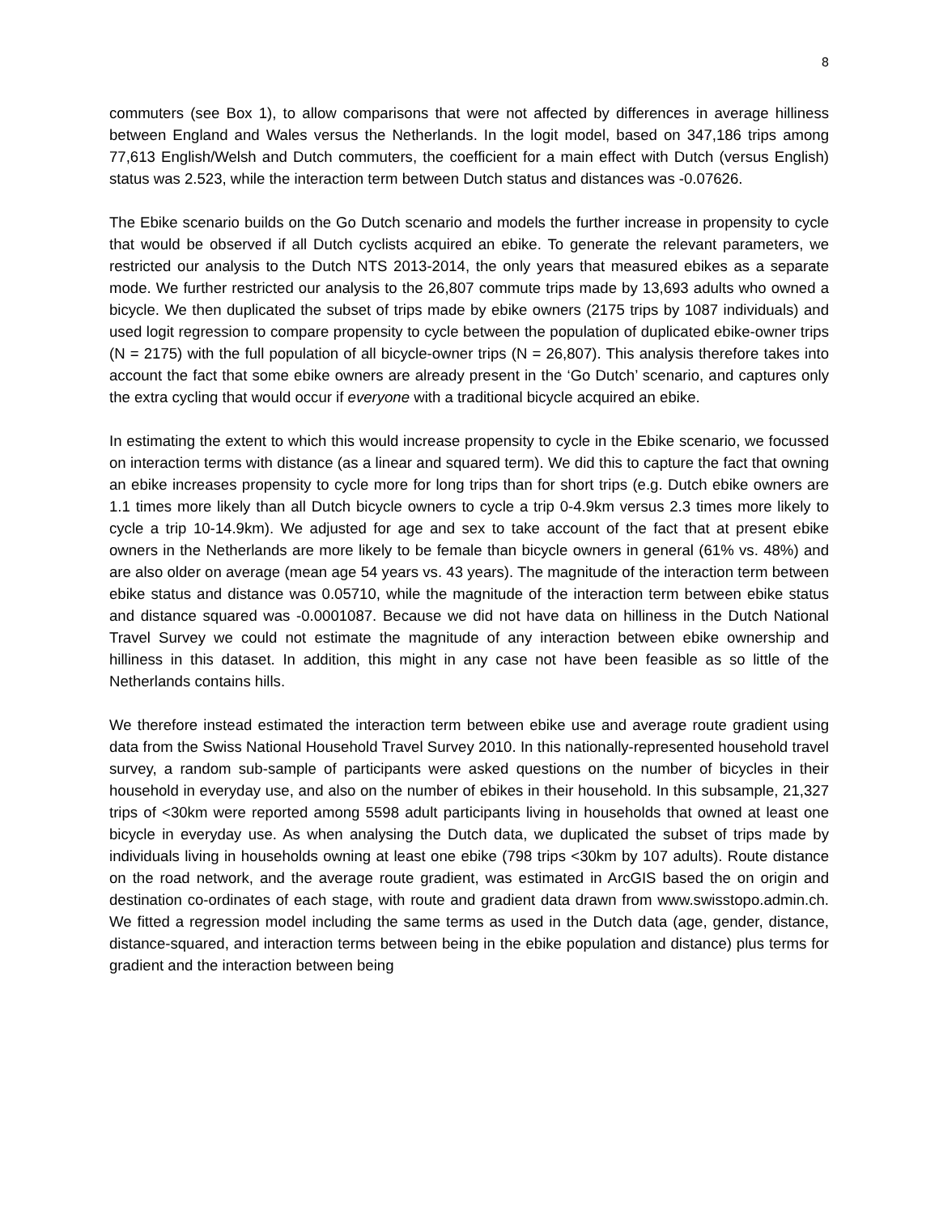8
commuters (see Box 1), to allow comparisons that were not affected by differences in average hilliness between England and Wales versus the Netherlands. In the logit model, based on 347,186 trips among 77,613 English/Welsh and Dutch commuters, the coefficient for a main effect with Dutch (versus English) status was 2.523, while the interaction term between Dutch status and distances was -0.07626.
The Ebike scenario builds on the Go Dutch scenario and models the further increase in propensity to cycle that would be observed if all Dutch cyclists acquired an ebike. To generate the relevant parameters, we restricted our analysis to the Dutch NTS 2013-2014, the only years that measured ebikes as a separate mode. We further restricted our analysis to the 26,807 commute trips made by 13,693 adults who owned a bicycle. We then duplicated the subset of trips made by ebike owners (2175 trips by 1087 individuals) and used logit regression to compare propensity to cycle between the population of duplicated ebike-owner trips (N = 2175) with the full population of all bicycle-owner trips (N = 26,807). This analysis therefore takes into account the fact that some ebike owners are already present in the ‘Go Dutch’ scenario, and captures only the extra cycling that would occur if everyone with a traditional bicycle acquired an ebike.
In estimating the extent to which this would increase propensity to cycle in the Ebike scenario, we focussed on interaction terms with distance (as a linear and squared term). We did this to capture the fact that owning an ebike increases propensity to cycle more for long trips than for short trips (e.g. Dutch ebike owners are 1.1 times more likely than all Dutch bicycle owners to cycle a trip 0-4.9km versus 2.3 times more likely to cycle a trip 10-14.9km). We adjusted for age and sex to take account of the fact that at present ebike owners in the Netherlands are more likely to be female than bicycle owners in general (61% vs. 48%) and are also older on average (mean age 54 years vs. 43 years). The magnitude of the interaction term between ebike status and distance was 0.05710, while the magnitude of the interaction term between ebike status and distance squared was -0.0001087. Because we did not have data on hilliness in the Dutch National Travel Survey we could not estimate the magnitude of any interaction between ebike ownership and hilliness in this dataset. In addition, this might in any case not have been feasible as so little of the Netherlands contains hills.
We therefore instead estimated the interaction term between ebike use and average route gradient using data from the Swiss National Household Travel Survey 2010. In this nationally-represented household travel survey, a random sub-sample of participants were asked questions on the number of bicycles in their household in everyday use, and also on the number of ebikes in their household. In this subsample, 21,327 trips of <30km were reported among 5598 adult participants living in households that owned at least one bicycle in everyday use. As when analysing the Dutch data, we duplicated the subset of trips made by individuals living in households owning at least one ebike (798 trips <30km by 107 adults). Route distance on the road network, and the average route gradient, was estimated in ArcGIS based the on origin and destination co-ordinates of each stage, with route and gradient data drawn from www.swisstopo.admin.ch. We fitted a regression model including the same terms as used in the Dutch data (age, gender, distance, distance-squared, and interaction terms between being in the ebike population and distance) plus terms for gradient and the interaction between being